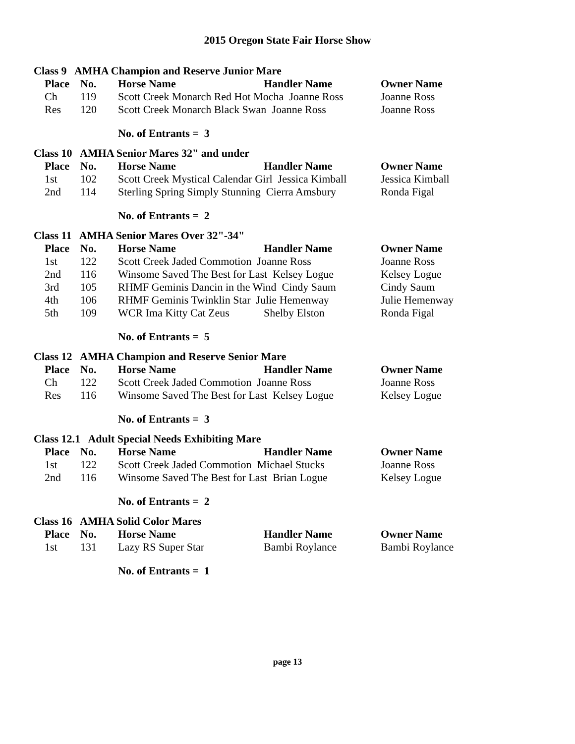2015 Oregon State Fair Horse Show
Class 9 AMHA Champion and Reserve Junior Mare
| Place | No. | Horse Name | Handler Name | Owner Name |
| --- | --- | --- | --- | --- |
| Ch | 119 | Scott Creek Monarch Red Hot Mocha Joanne Ross | | Joanne Ross |
| Res | 120 | Scott Creek Monarch Black Swan Joanne Ross | | Joanne Ross |
No. of Entrants = 3
Class 10 AMHA Senior Mares 32" and under
| Place | No. | Horse Name | Handler Name | Owner Name |
| --- | --- | --- | --- | --- |
| 1st | 102 | Scott Creek Mystical Calendar Girl Jessica Kimball | | Jessica Kimball |
| 2nd | 114 | Sterling Spring Simply Stunning Cierra Amsbury | | Ronda Figal |
No. of Entrants = 2
Class 11 AMHA Senior Mares Over 32"-34"
| Place | No. | Horse Name | Handler Name | Owner Name |
| --- | --- | --- | --- | --- |
| 1st | 122 | Scott Creek Jaded Commotion Joanne Ross | | Joanne Ross |
| 2nd | 116 | Winsome Saved The Best for Last Kelsey Logue | | Kelsey Logue |
| 3rd | 105 | RHMF Geminis Dancin in the Wind Cindy Saum | | Cindy Saum |
| 4th | 106 | RHMF Geminis Twinklin Star Julie Hemenway | | Julie Hemenway |
| 5th | 109 | WCR Ima Kitty Cat Zeus | Shelby Elston | Ronda Figal |
No. of Entrants = 5
Class 12 AMHA Champion and Reserve Senior Mare
| Place | No. | Horse Name | Handler Name | Owner Name |
| --- | --- | --- | --- | --- |
| Ch | 122 | Scott Creek Jaded Commotion Joanne Ross | | Joanne Ross |
| Res | 116 | Winsome Saved The Best for Last Kelsey Logue | | Kelsey Logue |
No. of Entrants = 3
Class 12.1 Adult Special Needs Exhibiting Mare
| Place | No. | Horse Name | Handler Name | Owner Name |
| --- | --- | --- | --- | --- |
| 1st | 122 | Scott Creek Jaded Commotion Michael Stucks | | Joanne Ross |
| 2nd | 116 | Winsome Saved The Best for Last Brian Logue | | Kelsey Logue |
No. of Entrants = 2
Class 16 AMHA Solid Color Mares
| Place | No. | Horse Name | Handler Name | Owner Name |
| --- | --- | --- | --- | --- |
| 1st | 131 | Lazy RS Super Star | Bambi Roylance | Bambi Roylance |
No. of Entrants = 1
page 13